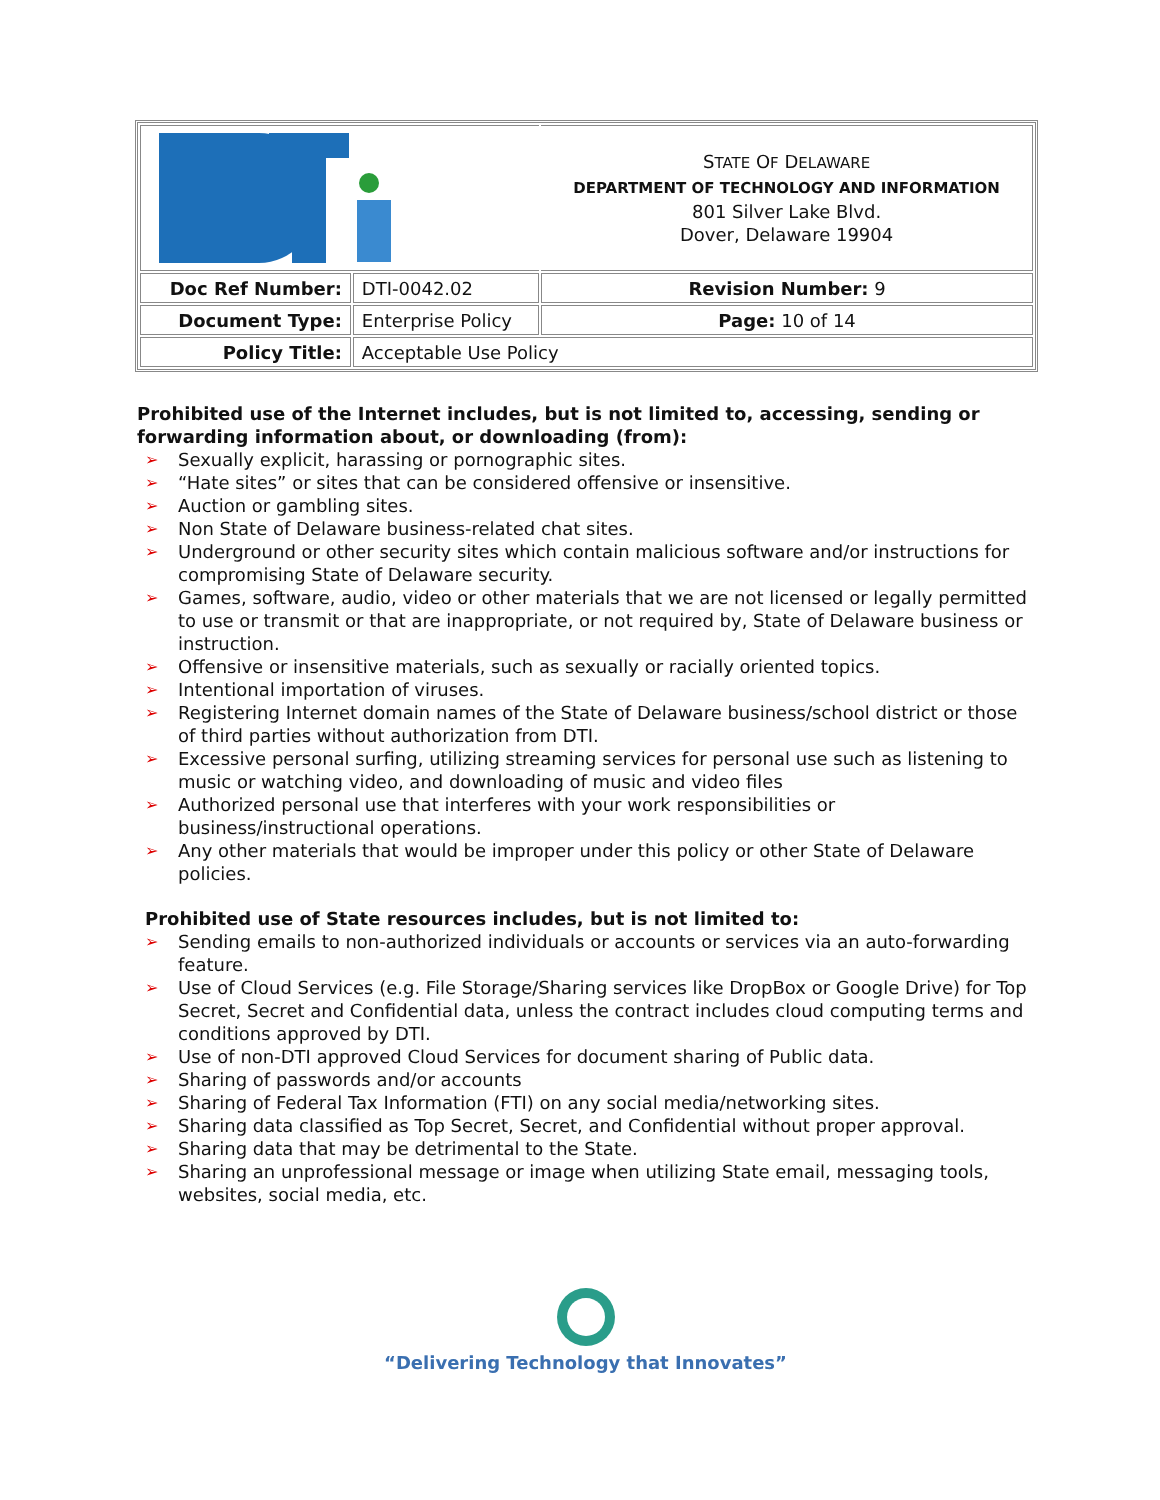| | | S TATE O F D ELAWARE DEPARTMENT OF TECHNOLOGY AND INFORMATION 801 Silver Lake Blvd. Dover, Delaware 19904 |
| Doc Ref Number: | DTI-0042.02 | Revision Number: 9 |
| Document Type: | Enterprise Policy | Page: 10 of 14 |
| Policy Title: | Acceptable Use Policy | |
Prohibited use of the Internet includes, but is not limited to, accessing, sending or forwarding information about, or downloading (from):
➢ Sexually explicit, harassing or pornographic sites.
➢ “Hate sites” or sites that can be considered offensive or insensitive.
➢ Auction or gambling sites.
➢ Non State of Delaware business-related chat sites.
➢ Underground or other security sites which contain malicious software and/or instructions for compromising State of Delaware security.
➢ Games, software, audio, video or other materials that we are not licensed or legally permitted to use or transmit or that are inappropriate, or not required by, State of Delaware business or instruction.
➢ Offensive or insensitive materials, such as sexually or racially oriented topics.
➢ Intentional importation of viruses.
➢ Registering Internet domain names of the State of Delaware business/school district or those of third parties without authorization from DTI.
➢ Excessive personal surfing, utilizing streaming services for personal use such as listening to music or watching video, and downloading of music and video files
➢ Authorized personal use that interferes with your work responsibilities or business/instructional operations.
➢ Any other materials that would be improper under this policy or other State of Delaware policies.
Prohibited use of State resources includes, but is not limited to:
➢ Sending emails to non-authorized individuals or accounts or services via an auto-forwarding feature.
➢ Use of Cloud Services (e.g. File Storage/Sharing services like DropBox or Google Drive) for Top Secret, Secret and Confidential data, unless the contract includes cloud computing terms and conditions approved by DTI.
➢ Use of non-DTI approved Cloud Services for document sharing of Public data.
➢ Sharing of passwords and/or accounts
➢ Sharing of Federal Tax Information (FTI) on any social media/networking sites.
➢ Sharing data classified as Top Secret, Secret, and Confidential without proper approval.
➢ Sharing data that may be detrimental to the State.
➢ Sharing an unprofessional message or image when utilizing State email, messaging tools, websites, social media, etc.
“Delivering Technology that Innovates”